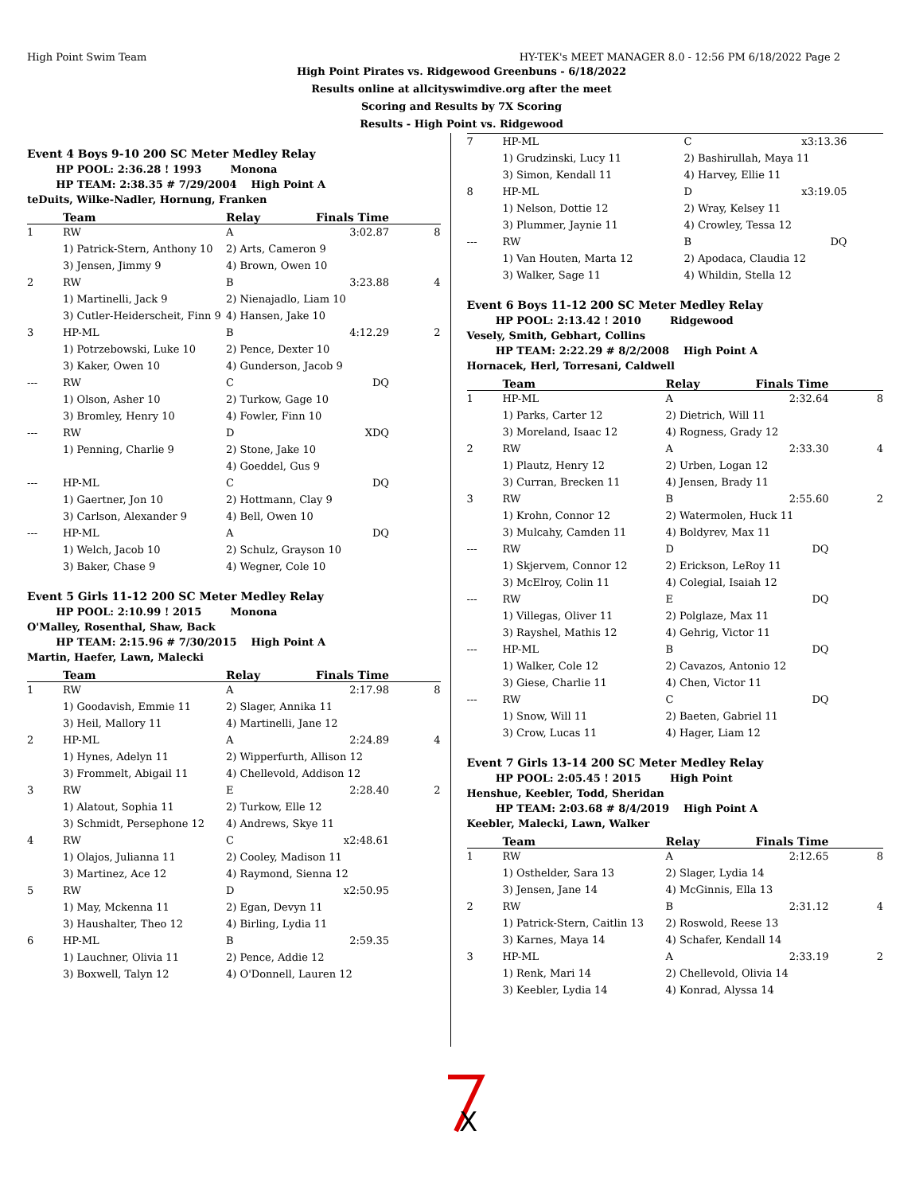High Point Swim Team HY-TEK's MEET MANAGER 8.0 - 12:56 PM 6/18/2022 Page 2
High Point Pirates vs. Ridgewood Greenbuns - 6/18/2022
Results online at allcityswimdive.org after the meet
Scoring and Results by 7X Scoring
Results - High Point vs. Ridgewood
Event 4 Boys 9-10 200 SC Meter Medley Relay
HP POOL: 2:36.28 ! 1993 Monona
HP TEAM: 2:38.35 # 7/29/2004 High Point A
teDuits, Wilke-Nadler, Hornung, Franken
| | Team | Relay | Finals Time | |
| --- | --- | --- | --- | --- |
| 1 | RW | A | 3:02.87 | 8 |
| | 1) Patrick-Stern, Anthony 10 | 2) Arts, Cameron 9 | | |
| | 3) Jensen, Jimmy 9 | 4) Brown, Owen 10 | | |
| 2 | RW | B | 3:23.88 | 4 |
| | 1) Martinelli, Jack 9 | 2) Nienajadlo, Liam 10 | | |
| | 3) Cutler-Heiderscheit, Finn 9 | 4) Hansen, Jake 10 | | |
| 3 | HP-ML | B | 4:12.29 | 2 |
| | 1) Potrzebowski, Luke 10 | 2) Pence, Dexter 10 | | |
| | 3) Kaker, Owen 10 | 4) Gunderson, Jacob 9 | | |
| --- | RW | C | DQ | |
| | 1) Olson, Asher 10 | 2) Turkow, Gage 10 | | |
| | 3) Bromley, Henry 10 | 4) Fowler, Finn 10 | | |
| --- | RW | D | XDQ | |
| | 1) Penning, Charlie 9 | 2) Stone, Jake 10 | | |
| | | 4) Goeddel, Gus 9 | | |
| --- | HP-ML | C | DQ | |
| | 1) Gaertner, Jon 10 | 2) Hottmann, Clay 9 | | |
| | 3) Carlson, Alexander 9 | 4) Bell, Owen 10 | | |
| --- | HP-ML | A | DQ | |
| | 1) Welch, Jacob 10 | 2) Schulz, Grayson 10 | | |
| | 3) Baker, Chase 9 | 4) Wegner, Cole 10 | | |
Event 5 Girls 11-12 200 SC Meter Medley Relay
HP POOL: 2:10.99 ! 2015 Monona
O'Malley, Rosenthal, Shaw, Back
HP TEAM: 2:15.96 # 7/30/2015 High Point A
Martin, Haefer, Lawn, Malecki
| | Team | Relay | Finals Time | |
| --- | --- | --- | --- | --- |
| 1 | RW | A | 2:17.98 | 8 |
| | 1) Goodavish, Emmie 11 | 2) Slager, Annika 11 | | |
| | 3) Heil, Mallory 11 | 4) Martinelli, Jane 12 | | |
| 2 | HP-ML | A | 2:24.89 | 4 |
| | 1) Hynes, Adelyn 11 | 2) Wipperfurth, Allison 12 | | |
| | 3) Frommelt, Abigail 11 | 4) Chellevold, Addison 12 | | |
| 3 | RW | E | 2:28.40 | 2 |
| | 1) Alatout, Sophia 11 | 2) Turkow, Elle 12 | | |
| | 3) Schmidt, Persephone 12 | 4) Andrews, Skye 11 | | |
| 4 | RW | C | x2:48.61 | |
| | 1) Olajos, Julianna 11 | 2) Cooley, Madison 11 | | |
| | 3) Martinez, Ace 12 | 4) Raymond, Sienna 12 | | |
| 5 | RW | D | x2:50.95 | |
| | 1) May, Mckenna 11 | 2) Egan, Devyn 11 | | |
| | 3) Haushalter, Theo 12 | 4) Birling, Lydia 11 | | |
| 6 | HP-ML | B | 2:59.35 | |
| | 1) Lauchner, Olivia 11 | 2) Pence, Addie 12 | | |
| | 3) Boxwell, Talyn 12 | 4) O'Donnell, Lauren 12 | | |
| 7 | HP-ML | C | x3:13.36 | |
| | 1) Grudzinski, Lucy 11 | 2) Bashirullah, Maya 11 | | |
| | 3) Simon, Kendall 11 | 4) Harvey, Ellie 11 | | |
| 8 | HP-ML | D | x3:19.05 | |
| | 1) Nelson, Dottie 12 | 2) Wray, Kelsey 11 | | |
| | 3) Plummer, Jaynie 11 | 4) Crowley, Tessa 12 | | |
| --- | RW | B | DQ | |
| | 1) Van Houten, Marta 12 | 2) Apodaca, Claudia 12 | | |
| | 3) Walker, Sage 11 | 4) Whildin, Stella 12 | | |
Event 6 Boys 11-12 200 SC Meter Medley Relay
HP POOL: 2:13.42 ! 2010 Ridgewood
Vesely, Smith, Gebhart, Collins
HP TEAM: 2:22.29 # 8/2/2008 High Point A
Hornacek, Herl, Torresani, Caldwell
| | Team | Relay | Finals Time | |
| --- | --- | --- | --- | --- |
| 1 | HP-ML | A | 2:32.64 | 8 |
| | 1) Parks, Carter 12 | 2) Dietrich, Will 11 | | |
| | 3) Moreland, Isaac 12 | 4) Rogness, Grady 12 | | |
| 2 | RW | A | 2:33.30 | 4 |
| | 1) Plautz, Henry 12 | 2) Urben, Logan 12 | | |
| | 3) Curran, Brecken 11 | 4) Jensen, Brady 11 | | |
| 3 | RW | B | 2:55.60 | 2 |
| | 1) Krohn, Connor 12 | 2) Watermolen, Huck 11 | | |
| | 3) Mulcahy, Camden 11 | 4) Boldyrev, Max 11 | | |
| --- | RW | D | DQ | |
| | 1) Skjervem, Connor 12 | 2) Erickson, LeRoy 11 | | |
| | 3) McElroy, Colin 11 | 4) Colegial, Isaiah 12 | | |
| --- | RW | E | DQ | |
| | 1) Villegas, Oliver 11 | 2) Polglaze, Max 11 | | |
| | 3) Rayshel, Mathis 12 | 4) Gehrig, Victor 11 | | |
| --- | HP-ML | B | DQ | |
| | 1) Walker, Cole 12 | 2) Cavazos, Antonio 12 | | |
| | 3) Giese, Charlie 11 | 4) Chen, Victor 11 | | |
| --- | RW | C | DQ | |
| | 1) Snow, Will 11 | 2) Baeten, Gabriel 11 | | |
| | 3) Crow, Lucas 11 | 4) Hager, Liam 12 | | |
Event 7 Girls 13-14 200 SC Meter Medley Relay
HP POOL: 2:05.45 ! 2015 High Point
Henshue, Keebler, Todd, Sheridan
HP TEAM: 2:03.68 # 8/4/2019 High Point A
Keebler, Malecki, Lawn, Walker
| | Team | Relay | Finals Time | |
| --- | --- | --- | --- | --- |
| 1 | RW | A | 2:12.65 | 8 |
| | 1) Osthelder, Sara 13 | 2) Slager, Lydia 14 | | |
| | 3) Jensen, Jane 14 | 4) McGinnis, Ella 13 | | |
| 2 | RW | B | 2:31.12 | 4 |
| | 1) Patrick-Stern, Caitlin 13 | 2) Roswold, Reese 13 | | |
| | 3) Karnes, Maya 14 | 4) Schafer, Kendall 14 | | |
| 3 | HP-ML | A | 2:33.19 | 2 |
| | 1) Renk, Mari 14 | 2) Chellevold, Olivia 14 | | |
| | 3) Keebler, Lydia 14 | 4) Konrad, Alyssa 14 | | |
X